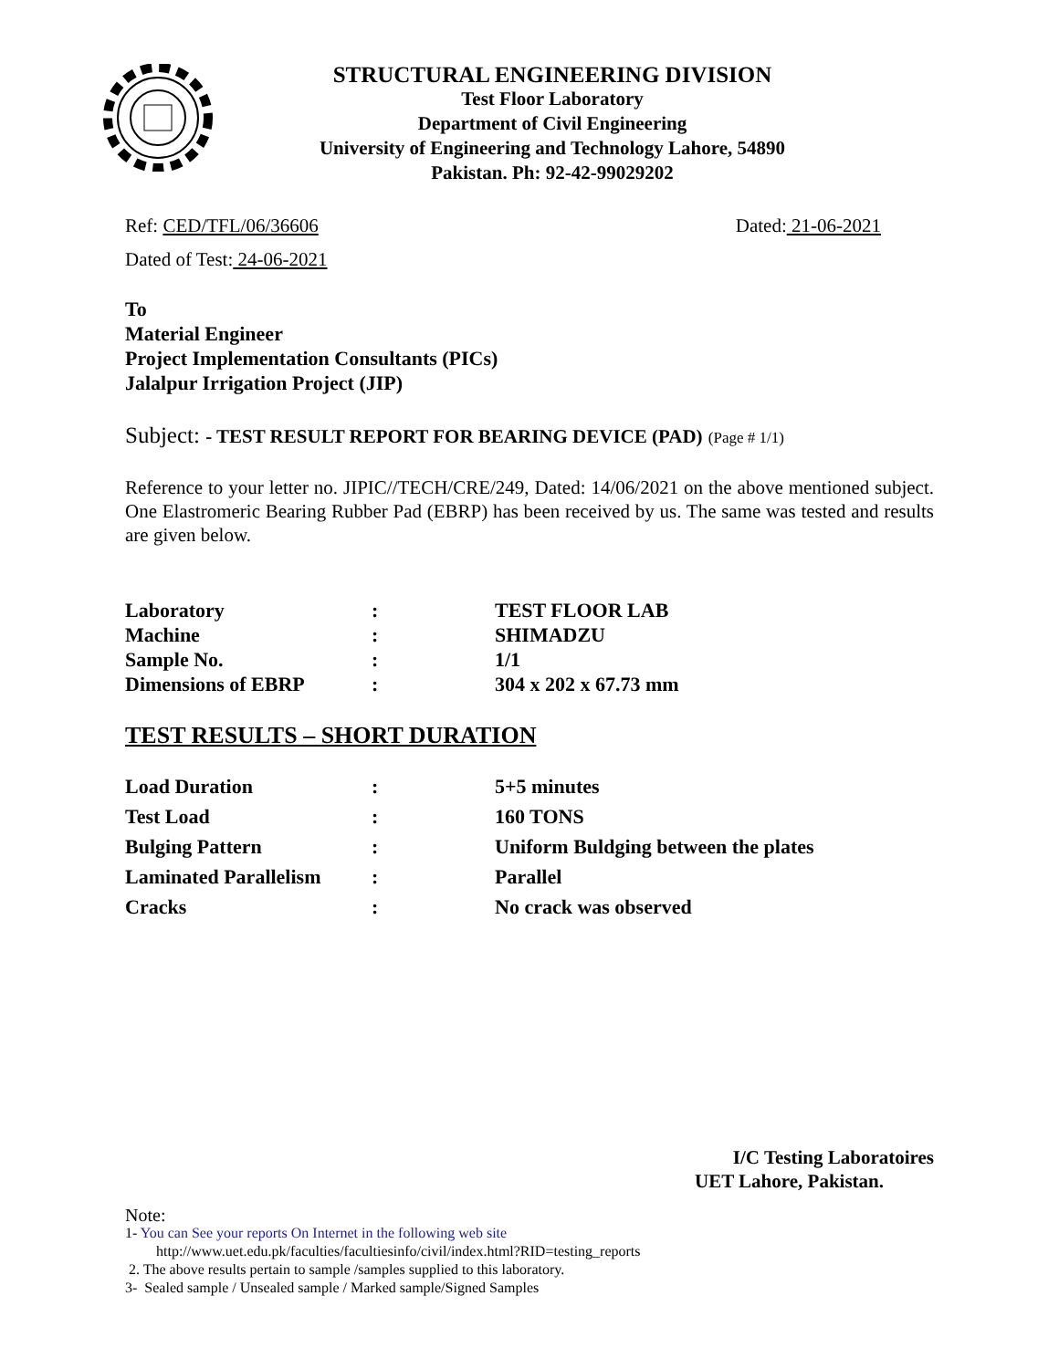STRUCTURAL ENGINEERING DIVISION
Test Floor Laboratory
Department of Civil Engineering
University of Engineering and Technology Lahore, 54890
Pakistan. Ph: 92-42-99029202
Ref: CED/TFL/06/36606 Dated: 21-06-2021
Dated of Test: 24-06-2021
To
Material Engineer
Project Implementation Consultants (PICs)
Jalalpur Irrigation Project (JIP)
Subject: - TEST RESULT REPORT FOR BEARING DEVICE (PAD) (Page # 1/1)
Reference to your letter no. JIPIC//TECH/CRE/249, Dated: 14/06/2021 on the above mentioned subject. One Elastromeric Bearing Rubber Pad (EBRP) has been received by us. The same was tested and results are given below.
| Laboratory | : | TEST FLOOR LAB |
| Machine | : | SHIMADZU |
| Sample No. | : | 1/1 |
| Dimensions of EBRP | : | 304 x 202 x 67.73 mm |
TEST RESULTS – SHORT DURATION
| Load Duration | : | 5+5 minutes |
| Test Load | : | 160 TONS |
| Bulging Pattern | : | Uniform Buldging between the plates |
| Laminated Parallelism | : | Parallel |
| Cracks | : | No crack was observed |
I/C Testing Laboratoires
UET Lahore, Pakistan.
Note:
1- You can See your reports On Internet in the following web site
http://www.uet.edu.pk/faculties/facultiesinfo/civil/index.html?RID=testing_reports
2. The above results pertain to sample /samples supplied to this laboratory.
3- Sealed sample / Unsealed sample / Marked sample/Signed Samples